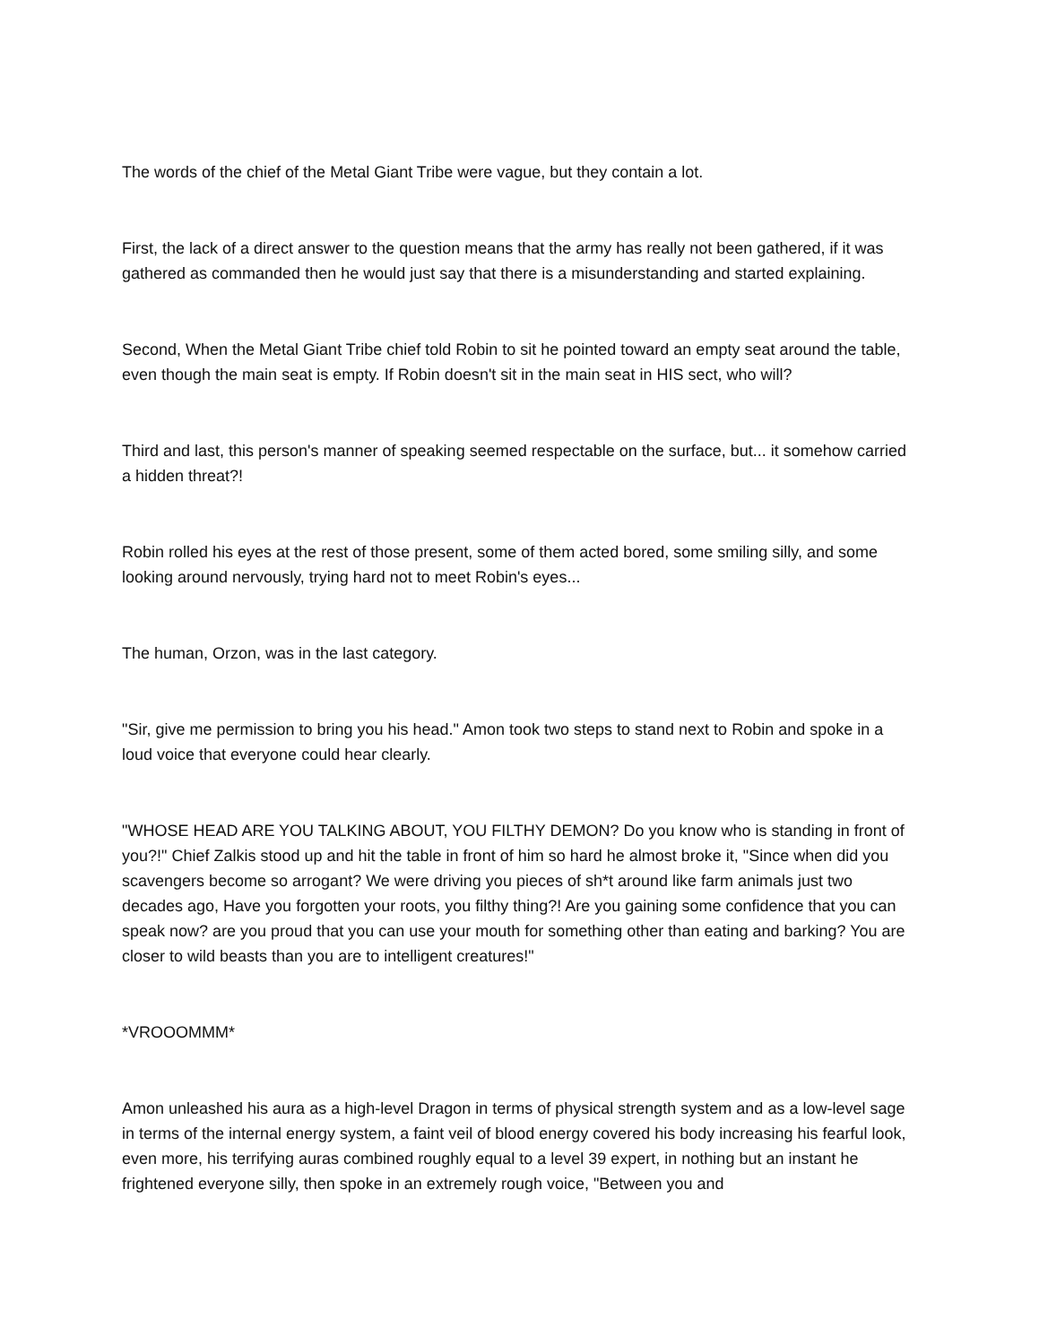The words of the chief of the Metal Giant Tribe were vague, but they contain a lot.
First, the lack of a direct answer to the question means that the army has really not been gathered, if it was gathered as commanded then he would just say that there is a misunderstanding and started explaining.
Second, When the Metal Giant Tribe chief told Robin to sit he pointed toward an empty seat around the table, even though the main seat is empty. If Robin doesn't sit in the main seat in HIS sect, who will?
Third and last, this person's manner of speaking seemed respectable on the surface, but... it somehow carried a hidden threat?!
Robin rolled his eyes at the rest of those present, some of them acted bored, some smiling silly, and some looking around nervously, trying hard not to meet Robin's eyes...
The human, Orzon, was in the last category.
"Sir, give me permission to bring you his head." Amon took two steps to stand next to Robin and spoke in a loud voice that everyone could hear clearly.
"WHOSE HEAD ARE YOU TALKING ABOUT, YOU FILTHY DEMON? Do you know who is standing in front of you?!" Chief Zalkis stood up and hit the table in front of him so hard he almost broke it, "Since when did you scavengers become so arrogant? We were driving you pieces of sh*t around like farm animals just two decades ago, Have you forgotten your roots, you filthy thing?! Are you gaining some confidence that you can speak now? are you proud that you can use your mouth for something other than eating and barking? You are closer to wild beasts than you are to intelligent creatures!"
*VROOOMMM*
Amon unleashed his aura as a high-level Dragon in terms of physical strength system and as a low-level sage in terms of the internal energy system, a faint veil of blood energy covered his body increasing his fearful look, even more, his terrifying auras combined roughly equal to a level 39 expert, in nothing but an instant he frightened everyone silly, then spoke in an extremely rough voice, "Between you and